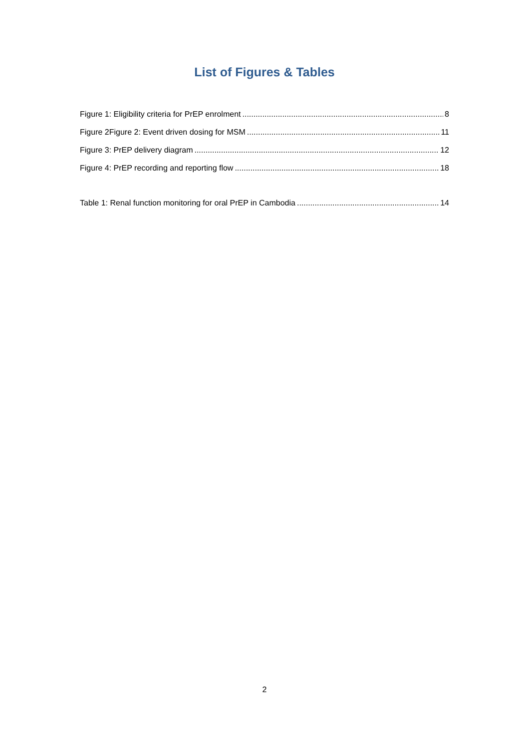List of Figures & Tables
Figure 1: Eligibility criteria for PrEP enrolment 8
Figure 2Figure 2: Event driven dosing for MSM 11
Figure 3: PrEP delivery diagram 12
Figure 4: PrEP recording and reporting flow 18
Table 1: Renal function monitoring for oral PrEP in Cambodia 14
2